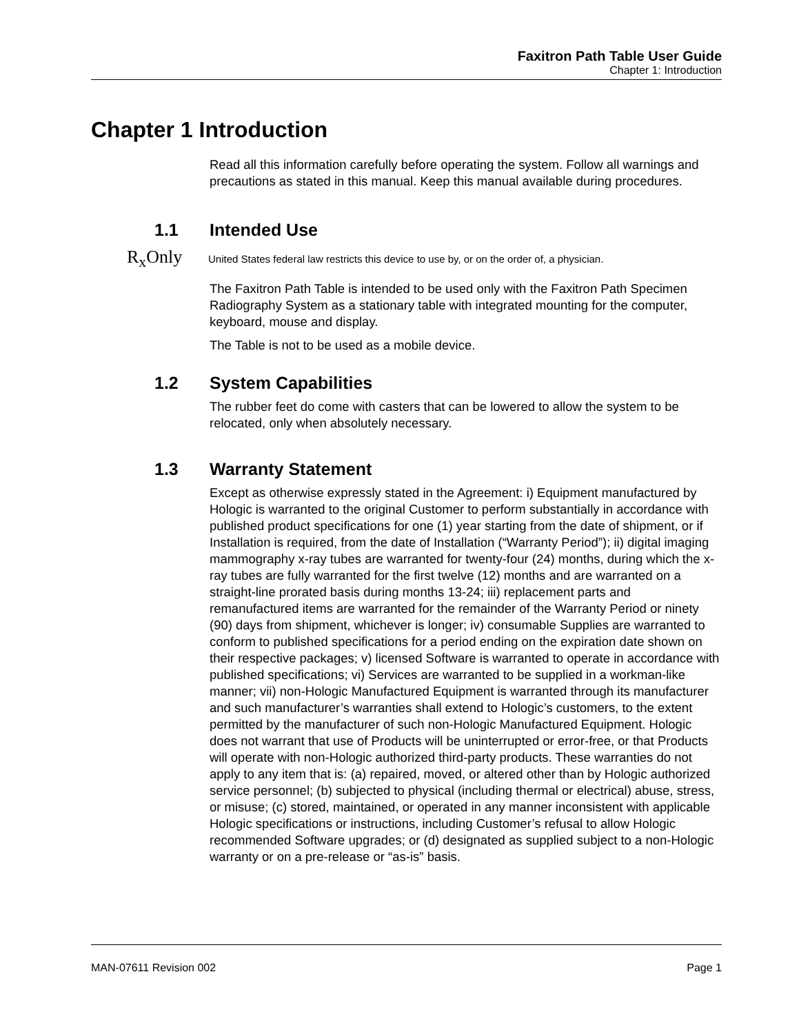Faxitron Path Table User Guide
Chapter 1: Introduction
Chapter 1 Introduction
Read all this information carefully before operating the system. Follow all warnings and precautions as stated in this manual. Keep this manual available during procedures.
1.1 Intended Use
R<sub>x</sub>Only United States federal law restricts this device to use by, or on the order of, a physician.
The Faxitron Path Table is intended to be used only with the Faxitron Path Specimen Radiography System as a stationary table with integrated mounting for the computer, keyboard, mouse and display.
The Table is not to be used as a mobile device.
1.2 System Capabilities
The rubber feet do come with casters that can be lowered to allow the system to be relocated, only when absolutely necessary.
1.3 Warranty Statement
Except as otherwise expressly stated in the Agreement: i) Equipment manufactured by Hologic is warranted to the original Customer to perform substantially in accordance with published product specifications for one (1) year starting from the date of shipment, or if Installation is required, from the date of Installation (“Warranty Period”); ii) digital imaging mammography x-ray tubes are warranted for twenty-four (24) months, during which the x-ray tubes are fully warranted for the first twelve (12) months and are warranted on a straight-line prorated basis during months 13-24; iii) replacement parts and remanufactured items are warranted for the remainder of the Warranty Period or ninety (90) days from shipment, whichever is longer; iv) consumable Supplies are warranted to conform to published specifications for a period ending on the expiration date shown on their respective packages; v) licensed Software is warranted to operate in accordance with published specifications; vi) Services are warranted to be supplied in a workman-like manner; vii) non-Hologic Manufactured Equipment is warranted through its manufacturer and such manufacturer’s warranties shall extend to Hologic’s customers, to the extent permitted by the manufacturer of such non-Hologic Manufactured Equipment. Hologic does not warrant that use of Products will be uninterrupted or error-free, or that Products will operate with non-Hologic authorized third-party products. These warranties do not apply to any item that is: (a) repaired, moved, or altered other than by Hologic authorized service personnel; (b) subjected to physical (including thermal or electrical) abuse, stress, or misuse; (c) stored, maintained, or operated in any manner inconsistent with applicable Hologic specifications or instructions, including Customer’s refusal to allow Hologic recommended Software upgrades; or (d) designated as supplied subject to a non-Hologic warranty or on a pre-release or “as-is” basis.
MAN-07611 Revision 002 Page 1